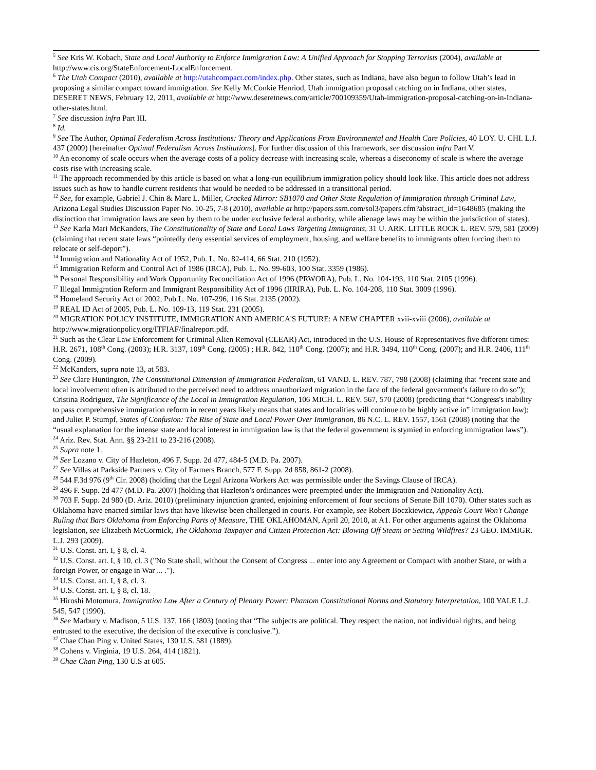<sup>5</sup> See Kris W. Kobach, State and Local Authority to Enforce Immigration Law: A Unified Approach for Stopping Terrorists (2004), available at http://www.cis.org/StateEnforcement-LocalEnforcement.
<sup>6</sup> The Utah Compact (2010), available at http://utahcompact.com/index.php. Other states, such as Indiana, have also begun to follow Utah’s lead in proposing a similar compact toward immigration. See Kelly McConkie Henriod, Utah immigration proposal catching on in Indiana, other states, DESERET NEWS, February 12, 2011, available at http://www.deseretnews.com/article/700109359/Utah-immigration-proposal-catching-on-in-Indiana-other-states.html.
<sup>7</sup> See discussion infra Part III.
<sup>8</sup> Id.
<sup>9</sup> See The Author, Optimal Federalism Across Institutions: Theory and Applications From Environmental and Health Care Policies, 40 LOY. U. CHI. L.J. 437 (2009) [hereinafter Optimal Federalism Across Institutions]. For further discussion of this framework, see discussion infra Part V.
<sup>10</sup> An economy of scale occurs when the average costs of a policy decrease with increasing scale, whereas a diseconomy of scale is where the average costs rise with increasing scale.
<sup>11</sup> The approach recommended by this article is based on what a long-run equilibrium immigration policy should look like. This article does not address issues such as how to handle current residents that would be needed to be addressed in a transitional period.
<sup>12</sup> See, for example, Gabriel J. Chin & Marc L. Miller, Cracked Mirror: SB1070 and Other State Regulation of Immigration through Criminal Law, Arizona Legal Studies Discussion Paper No. 10-25, 7-8 (2010), available at http://papers.ssrn.com/sol3/papers.cfm?abstract_id=1648685 (making the distinction that immigration laws are seen by them to be under exclusive federal authority, while alienage laws may be within the jurisdiction of states).
<sup>13</sup> See Karla Mari McKanders, The Constitutionality of State and Local Laws Targeting Immigrants, 31 U. ARK. LITTLE ROCK L. REV. 579, 581 (2009) (claiming that recent state laws “pointedly deny essential services of employment, housing, and welfare benefits to immigrants often forcing them to relocate or self-deport”).
<sup>14</sup> Immigration and Nationality Act of 1952, Pub. L. No. 82-414, 66 Stat. 210 (1952).
<sup>15</sup> Immigration Reform and Control Act of 1986 (IRCA), Pub. L. No. 99-603, 100 Stat. 3359 (1986).
<sup>16</sup> Personal Responsibility and Work Opportunity Reconciliation Act of 1996 (PRWORA), Pub. L. No. 104-193, 110 Stat. 2105 (1996).
<sup>17</sup> Illegal Immigration Reform and Immigrant Responsibility Act of 1996 (IIRIRA), Pub. L. No. 104-208, 110 Stat. 3009 (1996).
<sup>18</sup> Homeland Security Act of 2002, Pub.L. No. 107-296, 116 Stat. 2135 (2002).
<sup>19</sup> REAL ID Act of 2005, Pub. L. No. 109-13, 119 Stat. 231 (2005).
<sup>20</sup> MIGRATION POLICY INSTITUTE, IMMIGRATION AND AMERICA'S FUTURE: A NEW CHAPTER xvii-xviii (2006), available at http://www.migrationpolicy.org/ITFIAF/finalreport.pdf.
<sup>21</sup> Such as the Clear Law Enforcement for Criminal Alien Removal (CLEAR) Act, introduced in the U.S. House of Representatives five different times: H.R. 2671, 108<sup>th</sup> Cong. (2003); H.R. 3137, 109<sup>th</sup> Cong. (2005) ; H.R. 842, 110<sup>th</sup> Cong. (2007); and H.R. 3494, 110<sup>th</sup> Cong. (2007); and H.R. 2406, 111<sup>th</sup> Cong. (2009).
<sup>22</sup> McKanders, supra note 13, at 583.
<sup>23</sup> See Clare Huntington, The Constitutional Dimension of Immigration Federalism, 61 VAND. L. REV. 787, 798 (2008) (claiming that “recent state and local involvement often is attributed to the perceived need to address unauthorized migration in the face of the federal government's failure to do so”); Cristina Rodriguez, The Significance of the Local in Immigration Regulation, 106 MICH. L. REV. 567, 570 (2008) (predicting that “Congress's inability to pass comprehensive immigration reform in recent years likely means that states and localities will continue to be highly active in” immigration law); and Juliet P. Stumpf, States of Confusion: The Rise of State and Local Power Over Immigration, 86 N.C. L. REV. 1557, 1561 (2008) (noting that the “usual explanation for the intense state and local interest in immigration law is that the federal government is stymied in enforcing immigration laws”).
<sup>24</sup> Ariz. Rev. Stat. Ann. §§ 23-211 to 23-216 (2008).
<sup>25</sup> Supra note 1.
<sup>26</sup> See Lozano v. City of Hazleton, 496 F. Supp. 2d 477, 484-5 (M.D. Pa. 2007).
<sup>27</sup> See Villas at Parkside Partners v. City of Farmers Branch, 577 F. Supp. 2d 858, 861-2 (2008).
<sup>28</sup> 544 F.3d 976 (9<sup>th</sup> Cir. 2008) (holding that the Legal Arizona Workers Act was permissible under the Savings Clause of IRCA).
<sup>29</sup> 496 F. Supp. 2d 477 (M.D. Pa. 2007) (holding that Hazleton’s ordinances were preempted under the Immigration and Nationality Act).
<sup>30</sup> 703 F. Supp. 2d 980 (D. Ariz. 2010) (preliminary injunction granted, enjoining enforcement of four sections of Senate Bill 1070). Other states such as Oklahoma have enacted similar laws that have likewise been challenged in courts. For example, see Robert Boczkiewicz, Appeals Court Won't Change Ruling that Bars Oklahoma from Enforcing Parts of Measure, THE OKLAHOMAN, April 20, 2010, at A1. For other arguments against the Oklahoma legislation, see Elizabeth McCormick, The Oklahoma Taxpayer and Citizen Protection Act: Blowing Off Steam or Setting Wildfires? 23 GEO. IMMIGR. L.J. 293 (2009).
<sup>31</sup> U.S. Const. art. I, § 8, cl. 4.
<sup>32</sup> U.S. Const. art. I, § 10, cl. 3 ("No State shall, without the Consent of Congress ... enter into any Agreement or Compact with another State, or with a foreign Power, or engage in War ... .").
<sup>33</sup> U.S. Const. art. I, § 8, cl. 3.
<sup>34</sup> U.S. Const. art. I, § 8, cl. 18.
<sup>35</sup> Hiroshi Motomura, Immigration Law After a Century of Plenary Power: Phantom Constitutional Norms and Statutory Interpretation, 100 YALE L.J. 545, 547 (1990).
<sup>36</sup> See Marbury v. Madison, 5 U.S. 137, 166 (1803) (noting that “The subjects are political. They respect the nation, not individual rights, and being entrusted to the executive, the decision of the executive is conclusive.”).
<sup>37</sup> Chae Chan Ping v. United States, 130 U.S. 581 (1889).
<sup>38</sup> Cohens v. Virginia, 19 U.S. 264, 414 (1821).
<sup>39</sup> Chae Chan Ping, 130 U.S at 605.